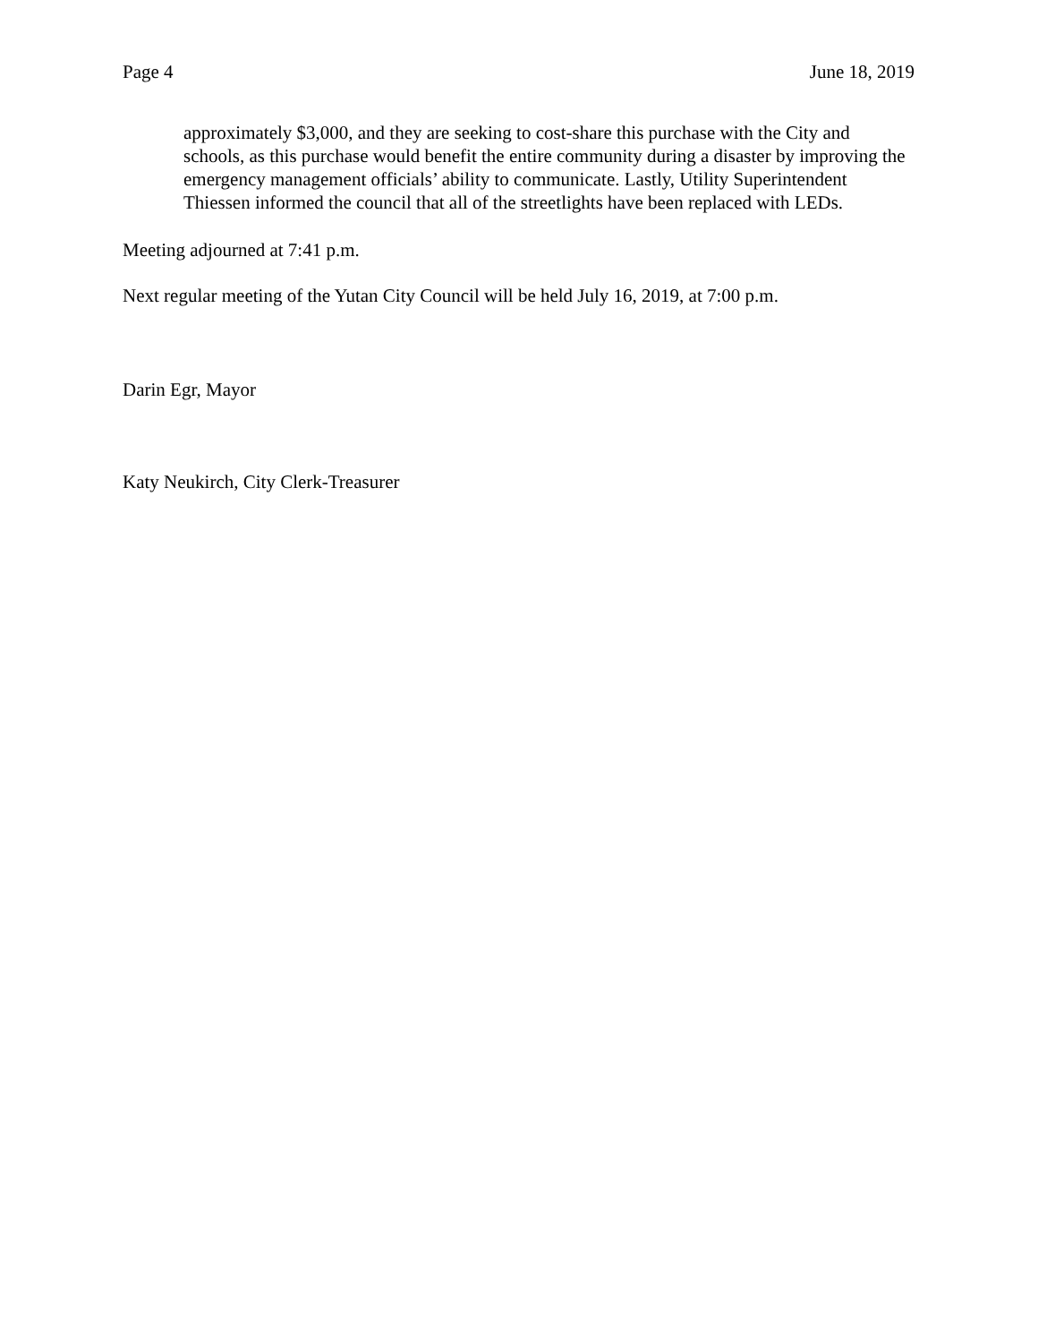Page 4 June 18, 2019
approximately $3,000, and they are seeking to cost-share this purchase with the City and schools, as this purchase would benefit the entire community during a disaster by improving the emergency management officials’ ability to communicate. Lastly, Utility Superintendent Thiessen informed the council that all of the streetlights have been replaced with LEDs.
Meeting adjourned at 7:41 p.m.
Next regular meeting of the Yutan City Council will be held July 16, 2019, at 7:00 p.m.
Darin Egr, Mayor
Katy Neukirch, City Clerk-Treasurer